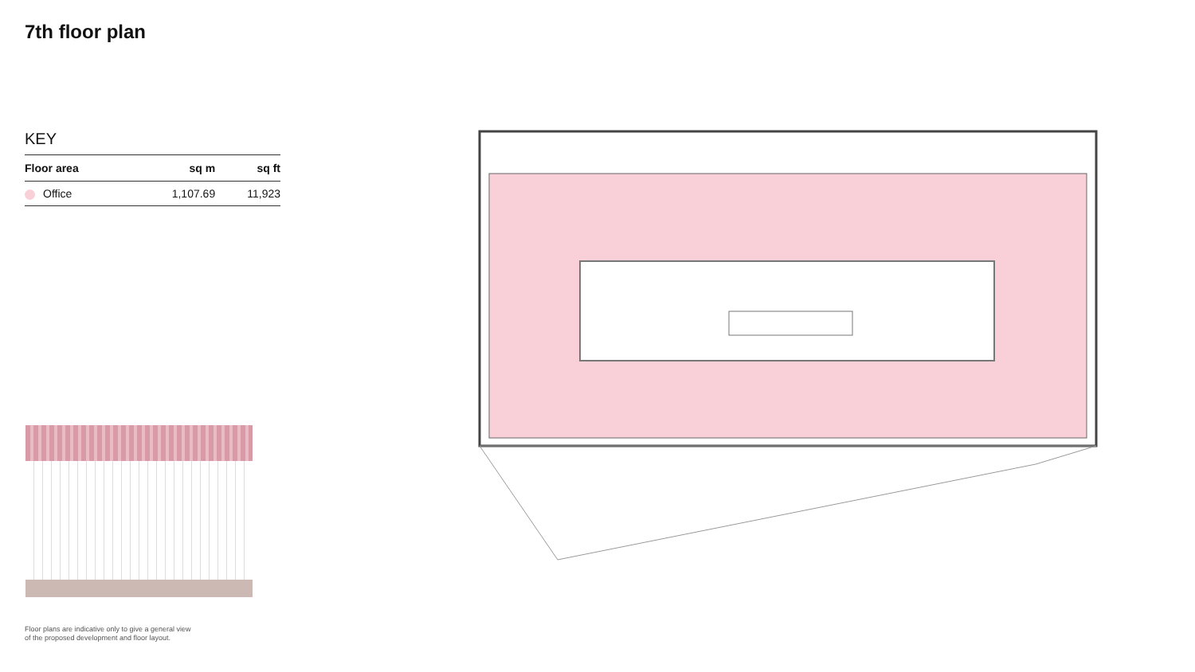7th floor plan
KEY
| Floor area | sq m | sq ft |
| --- | --- | --- |
| Office | 1,107.69 | 11,923 |
Floor plans are indicative only to give a general view
of the proposed development and floor layout.